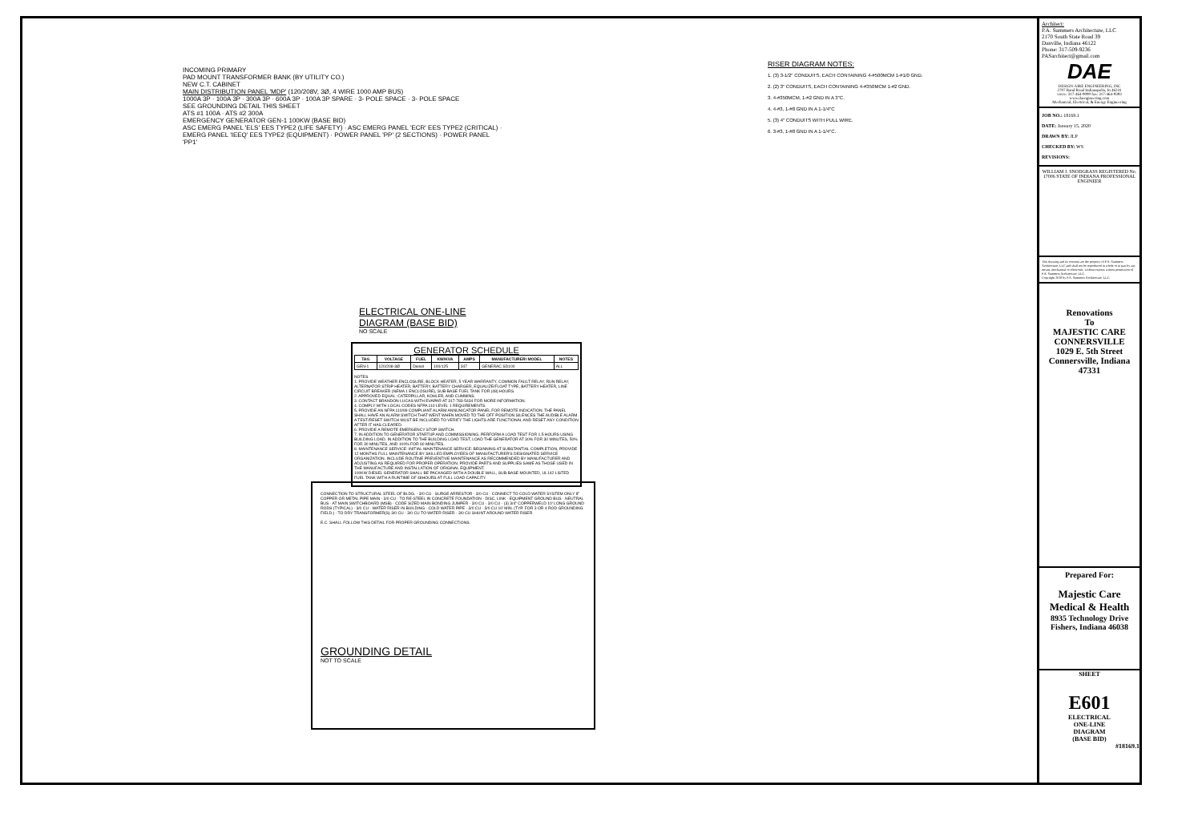INCOMING PRIMARY
PAD MOUNT TRANSFORMER BANK (BY UTILITY CO.)
NEW C.T. CABINET
MAIN DISTRIBUTION PANEL 'MDP' (120/208V, 3Ø, 4 WIRE 1000 AMP BUS)
1000A 3P · 100A 3P · 300A 3P · 600A 3P · 100A 3P SPARE · 3- POLE SPACE · 3- POLE SPACE
SEE GROUNDING DETAIL THIS SHEET
ATS #1 100A · ATS #2 300A
EMERGENCY GENERATOR GEN-1 100KW (BASE BID)
ASC EMERG PANEL 'ELS' EES TYPE2 (LIFE SAFETY) · ASC EMERG PANEL 'ECR' EES TYPE2 (CRITICAL) · EMERG PANEL 'IEEQ' EES TYPE2 (EQUIPMENT) · POWER PANEL 'PP' (2 SECTIONS) · POWER PANEL 'PP1'
ELECTRICAL ONE-LINE DIAGRAM (BASE BID)
NO SCALE
GENERATOR SCHEDULE
| TAG | VOLTAGE | FUEL | KW/KVA | AMPS | MANUFACTURER/ MODEL | NOTES |
| --- | --- | --- | --- | --- | --- | --- |
| GEN-1 | 120/208-3Ø | Diesel | 100/125 | 347 | GENERAC SD100 | ALL |
NOTES
1. PROVIDE WEATHER ENCLOSURE, BLOCK HEATER, 5 YEAR WARRANTY, COMMON FAULT RELAY, RUN RELAY, ALTERNATOR STRIP HEATER, BATTERY, BATTERY CHARGER, EQUALIZE/FLOAT TYPE, BATTERY HEATER, LINE CIRCUIT BREAKER (NEMA 1 ENCLOSURE), SUB-BASE FUEL TANK FOR (48) HOURS.
2. APPROVED EQUAL: CATERPILLAR, KOHLER, AND CUMMINS.
3. CONTACT BRANDON LUCAS WITH EVAPAR AT 317-783-5434 FOR MORE INFORMATION.
4. COMPLY WITH LOCAL CODES NFPA 110 LEVEL 1 REQUIREMENTS.
5. PROVIDE AN NFPA 110/99 COMPLIANT ALARM ANNUNICATOR PANEL FOR REMOTE INDICATION. THE PANEL SHALL HAVE AN ALARM SWITCH THAT WENT WHEN MOVED TO THE OFF POSITION SILENCES THE AUDIBLE ALARM. A TEST/RESET SWITCH MUST BE INCLUDED TO VERIFY THE LIGHTS ARE FUNCTIONAL AND RESET ANY CONDITION AFTER IT HAS CLEARED.
6. PROVIDE A REMOTE EMERGENCY-STOP SWITCH.
7. IN ADDITION TO GENERATOR STARTUP AND COMMISSIONING, PERFORM A LOAD TEST FOR 1.5 HOURS USING BUILDING LOAD. IN ADDITION TO THE BUILDING LOAD TEST, LOAD THE GENERATOR AT 30% FOR 30 MINUTES, 50% FOR 30 MINUTES, AND 100% FOR 60 MINUTES.
8. MAINTENANCE SERVICE: INITIAL MAINTENANCE SERVICE: BEGINNING AT SUBSTANTIAL COMPLETION, PROVIDE 12 MONTHS FULL MAINTENANCE BY SKILLED EMPLOYEES OF MANUFACTURER'S DESIGNATED SERVICE ORGANIZATION. INCLUDE ROUTINE PREVENTIVE MAINTENANCE AS RECOMMENDED BY MANUFACTURER AND ADJUSTING AS REQUIRED FOR PROPER OPERATION. PROVIDE PARTS AND SUPPLIES SAME AS THOSE USED IN THE MANUFACTURE AND INSTALLATION OF ORIGINAL EQUIPMENT.
100KW DIESEL GENERATOR SHALL BE PACKAGED WITH A DOUBLE WALL, SUB-BASE MOUNTED, UL142 LISTED FUEL TANK WITH A RUNTIME OF 48HOURS AT FULL LOAD CAPACITY.
RISER DIAGRAM NOTES:
1. (3) 3-1/2" CONDUITS, EACH CONTAINING 4-#500MCM 1-#1/0 GND.
2. (2) 3" CONDUITS, EACH CONTAINING 4-#350MCM 1-#2 GND.
3. 4-#350MCM, 1-#2 GND IN A 3"C.
4. 4-#3, 1-#8 GND IN A 1-1/4"C
5. (3) 4" CONDUITS WITH PULL WIRE.
6. 3-#3, 1-#8 GND IN A 1-1/4"C.
CONNECTION TO STRUCTURAL STEEL OF BLDG. · 3/0 CU · SURGE ARRESTOR · 3/0 CU · CONNECT TO COLD WATER SYSTEM ONLY IF COPPER OR METAL PIPE MAIN · 3/0 CU · TO RE-STEEL IN CONCRETE FOUNDATION · DISC. LINK · EQUIPMENT GROUND BUS · NEUTRAL BUS · AT MAIN SWITCHBOARD (MSB) · CODE SIZED MAIN BONDING JUMPER · 3/0 CU · 3/0 CU · (3) 3/4" COPPERWELD 10' LONG GROUND RODS (TYPICAL) · 3/0 CU · WATER RISER IN BUILDING · COLD WATER PIPE · 3/0 CU · 3/0 CU 10' MIN. (TYP. FOR 3 OR 4 ROD GROUNDING FIELD.) · TO DRY TRANSFORMER(S) 3/0 CU · 3/0 CU TO WATER RISER · 3/0 CU SHUNT AROUND WATER RISER
E.C. SHALL FOLLOW THIS DETAIL FOR PROPER GROUNDING CONNECTIONS.
GROUNDING DETAIL
NOT TO SCALE
Architect:
P.A. Summers Architecture, LLC
2170 South State Road 39
Danville, Indiana 46122
Phone: 317-509-9236
PASarchitect@gmail.com
DAE
DESIGN-AIRE ENGINEERING, INC
2707 Rand Road Indianapolis, In 46241
voice: 317-464-9090 fax: 317-464-9393
www.daengineering.com
Mechanical, Electrical, & Energy Engineering
JOB NO.: 18169.1
DATE: January 15, 2020
DRAWN BY: JLP
CHECKED BY: WS
REVISIONS:
WILLIAM J. SNODGRASS REGISTERED No. 17006 STATE OF INDIANA PROFESSIONAL ENGINEER
This drawing and its contents are the property of P.A. Summers Architecture, LLC and shall not be reproduced in whole or in part by any means, mechanical or electronic, without express written permission of P.A. Summers Architecture, LLC.
Copyright 2018 by P.A. Summers Architecture, LLC.
Renovations
To
MAJESTIC CARE CONNERSVILLE
1029 E. 5th Street
Connersville, Indiana 47331
Prepared For:
Majestic Care Medical & Health
8935 Technology Drive
Fishers, Indiana 46038
SHEET
E601
ELECTRICAL
ONE-LINE
DIAGRAM
(BASE BID)
#18169.1